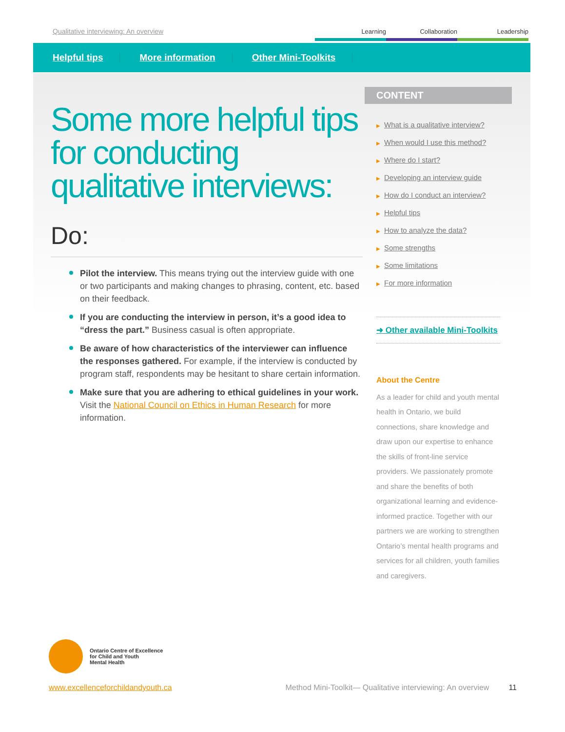Qualitative interviewing: An overview
Learning Collaboration Leadership
Helpful tips More information Other Mini-Toolkits
Some more helpful tips for conducting qualitative interviews:
Do:
Pilot the interview. This means trying out the interview guide with one or two participants and making changes to phrasing, content, etc. based on their feedback.
If you are conducting the interview in person, it’s a good idea to “dress the part.” Business casual is often appropriate.
Be aware of how characteristics of the interviewer can influence the responses gathered. For example, if the interview is conducted by program staff, respondents may be hesitant to share certain information.
Make sure that you are adhering to ethical guidelines in your work. Visit the National Council on Ethics in Human Research for more information.
CONTENT
▶ What is a qualitative interview?
▶ When would I use this method?
▶ Where do I start?
▶ Developing an interview guide
▶ How do I conduct an interview?
▶ Helpful tips
▶ How to analyze the data?
▶ Some strengths
▶ Some limitations
▶ For more information
➜ Other available Mini-Toolkits
About the Centre
As a leader for child and youth mental health in Ontario, we build connections, share knowledge and draw upon our expertise to enhance the skills of front-line service providers. We passionately promote and share the benefits of both organizational learning and evidence-informed practice. Together with our partners we are working to strengthen Ontario’s mental health programs and services for all children, youth families and caregivers.
Ontario Centre of Excellence
for Child and Youth
Mental Health
www.excellenceforchildandyouth.ca Method Mini-Toolkit— Qualitative interviewing: An overview 11